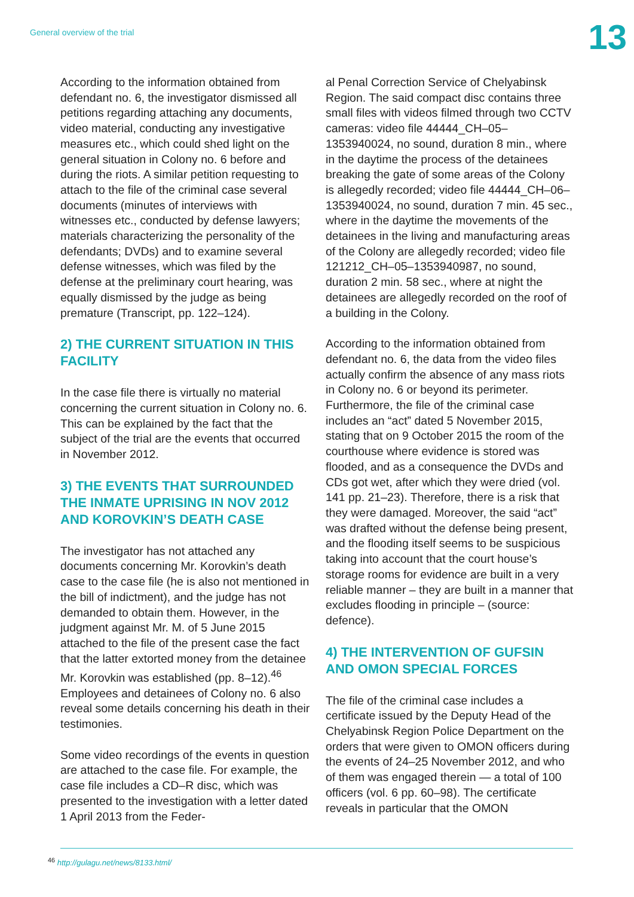General overview of the trial
13
According to the information obtained from defendant no. 6, the investigator dismissed all petitions regarding attaching any documents, video material, conducting any investigative measures etc., which could shed light on the general situation in Colony no. 6 before and during the riots. A similar petition requesting to attach to the file of the criminal case several documents (minutes of interviews with witnesses etc., conducted by defense lawyers; materials characterizing the personality of the defendants; DVDs) and to examine several defense witnesses, which was filed by the defense at the preliminary court hearing, was equally dismissed by the judge as being premature (Transcript, pp. 122–124).
2) THE CURRENT SITUATION IN THIS FACILITY
In the case file there is virtually no material concerning the current situation in Colony no. 6. This can be explained by the fact that the subject of the trial are the events that occurred in November 2012.
3) THE EVENTS THAT SURROUNDED THE INMATE UPRISING IN NOV 2012 AND KOROVKIN’S DEATH CASE
The investigator has not attached any documents concerning Mr. Korovkin’s death case to the case file (he is also not mentioned in the bill of indictment), and the judge has not demanded to obtain them. However, in the judgment against Mr. M. of 5 June 2015 attached to the file of the present case the fact that the latter extorted money from the detainee Mr. Korovkin was established (pp. 8–12).<sup>46</sup> Employees and detainees of Colony no. 6 also reveal some details concerning his death in their testimonies.
Some video recordings of the events in question are attached to the case file. For example, the case file includes a CD–R disc, which was presented to the investigation with a letter dated 1 April 2013 from the Feder-
al Penal Correction Service of Chelyabinsk Region. The said compact disc contains three small files with videos filmed through two CCTV cameras: video file 44444_CH–05–1353940024, no sound, duration 8 min., where in the daytime the process of the detainees breaking the gate of some areas of the Colony is allegedly recorded; video file 44444_CH–06–1353940024, no sound, duration 7 min. 45 sec., where in the daytime the movements of the detainees in the living and manufacturing areas of the Colony are allegedly recorded; video file 121212_CH–05–1353940987, no sound, duration 2 min. 58 sec., where at night the detainees are allegedly recorded on the roof of a building in the Colony.
According to the information obtained from defendant no. 6, the data from the video files actually confirm the absence of any mass riots in Colony no. 6 or beyond its perimeter. Furthermore, the file of the criminal case includes an “act” dated 5 November 2015, stating that on 9 October 2015 the room of the courthouse where evidence is stored was flooded, and as a consequence the DVDs and CDs got wet, after which they were dried (vol. 141 pp. 21–23). Therefore, there is a risk that they were damaged. Moreover, the said “act” was drafted without the defense being present, and the flooding itself seems to be suspicious taking into account that the court house’s storage rooms for evidence are built in a very reliable manner – they are built in a manner that excludes flooding in principle – (source: defence).
4) THE INTERVENTION OF GUFSIN AND OMON SPECIAL FORCES
The file of the criminal case includes a certificate issued by the Deputy Head of the Chelyabinsk Region Police Department on the orders that were given to OMON officers during the events of 24–25 November 2012, and who of them was engaged therein — a total of 100 officers (vol. 6 pp. 60–98). The certificate reveals in particular that the OMON
<sup>46</sup> http://gulagu.net/news/8133.html/